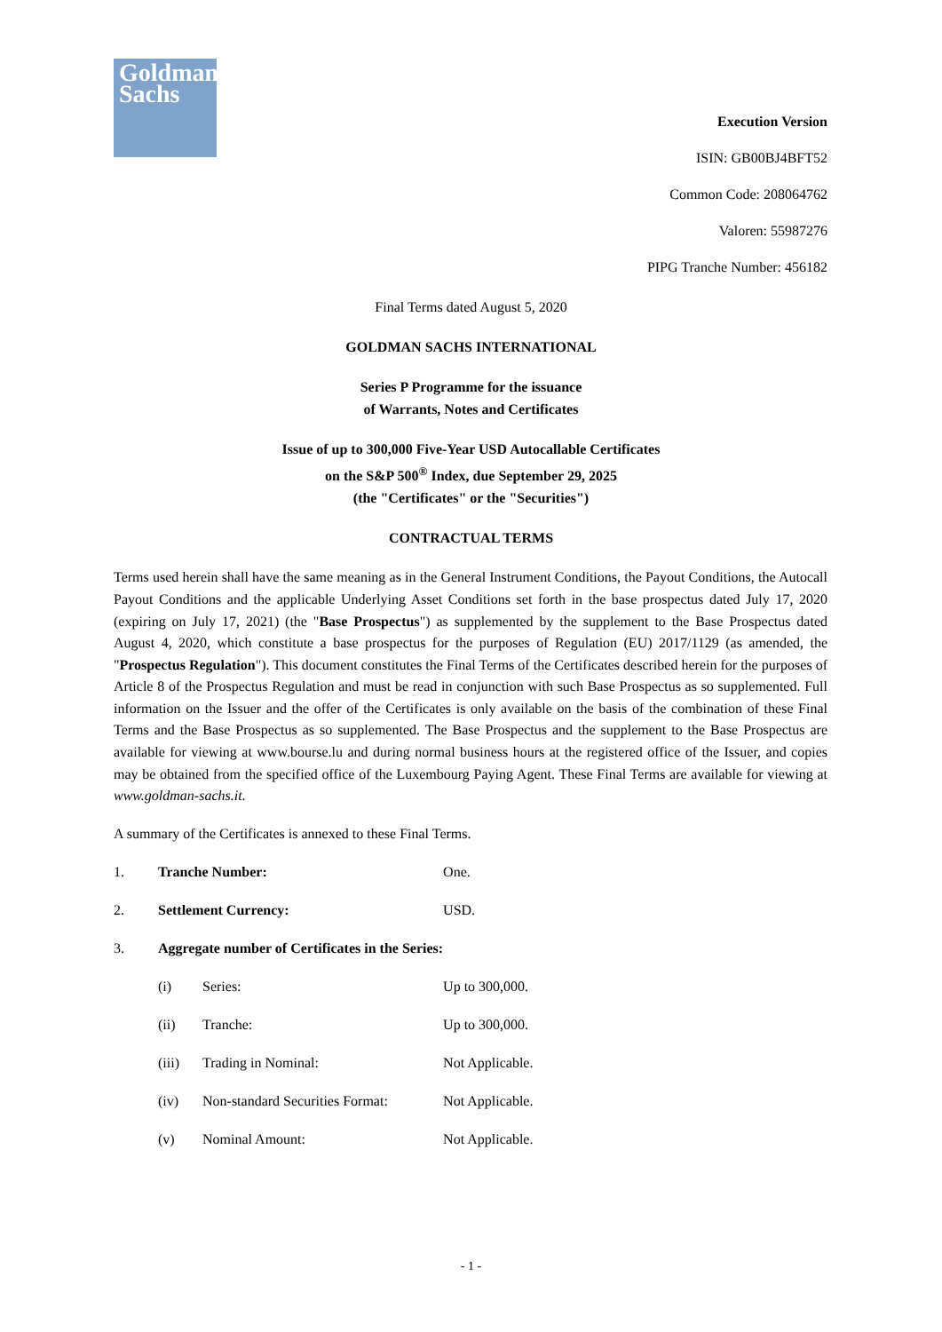Goldman
Sachs
Execution Version
ISIN: GB00BJ4BFT52
Common Code: 208064762
Valoren: 55987276
PIPG Tranche Number: 456182
Final Terms dated August 5, 2020
GOLDMAN SACHS INTERNATIONAL
Series P Programme for the issuance
of Warrants, Notes and Certificates
Issue of up to 300,000 Five-Year USD Autocallable Certificates
on the S&P 500<sup>®</sup> Index, due September 29, 2025
(the "Certificates" or the "Securities")
CONTRACTUAL TERMS
Terms used herein shall have the same meaning as in the General Instrument Conditions, the Payout Conditions, the Autocall Payout Conditions and the applicable Underlying Asset Conditions set forth in the base prospectus dated July 17, 2020 (expiring on July 17, 2021) (the "Base Prospectus") as supplemented by the supplement to the Base Prospectus dated August 4, 2020, which constitute a base prospectus for the purposes of Regulation (EU) 2017/1129 (as amended, the "Prospectus Regulation"). This document constitutes the Final Terms of the Certificates described herein for the purposes of Article 8 of the Prospectus Regulation and must be read in conjunction with such Base Prospectus as so supplemented. Full information on the Issuer and the offer of the Certificates is only available on the basis of the combination of these Final Terms and the Base Prospectus as so supplemented. The Base Prospectus and the supplement to the Base Prospectus are available for viewing at www.bourse.lu and during normal business hours at the registered office of the Issuer, and copies may be obtained from the specified office of the Luxembourg Paying Agent. These Final Terms are available for viewing at www.goldman-sachs.it.
A summary of the Certificates is annexed to these Final Terms.
| 1. | Tranche Number: | | One. |
| 2. | Settlement Currency: | | USD. |
| 3. | Aggregate number of Certificates in the Series: | | |
| | (i) | Series: | Up to 300,000. |
| | (ii) | Tranche: | Up to 300,000. |
| | (iii) | Trading in Nominal: | Not Applicable. |
| | (iv) | Non-standard Securities Format: | Not Applicable. |
| | (v) | Nominal Amount: | Not Applicable. |
- 1 -